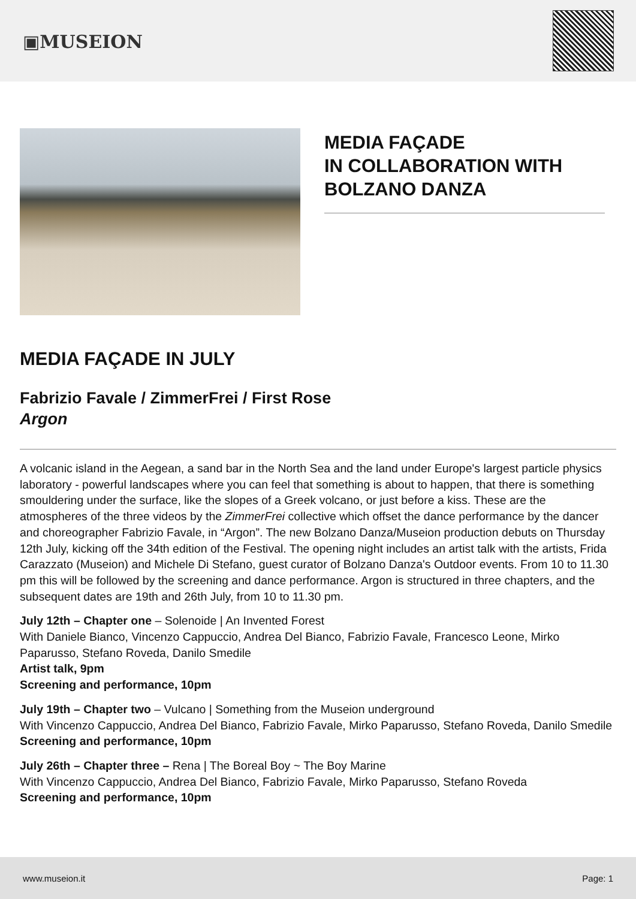▣MUSEION
MEDIA FAÇADE
IN COLLABORATION WITH
BOLZANO DANZA
MEDIA FAÇADE IN JULY
Fabrizio Favale / ZimmerFrei / First Rose
Argon
A volcanic island in the Aegean, a sand bar in the North Sea and the land under Europe's largest particle physics laboratory - powerful landscapes where you can feel that something is about to happen, that there is something smouldering under the surface, like the slopes of a Greek volcano, or just before a kiss. These are the atmospheres of the three videos by the ZimmerFrei collective which offset the dance performance by the dancer and choreographer Fabrizio Favale, in “Argon”. The new Bolzano Danza/Museion production debuts on Thursday 12th July, kicking off the 34th edition of the Festival. The opening night includes an artist talk with the artists, Frida Carazzato (Museion) and Michele Di Stefano, guest curator of Bolzano Danza's Outdoor events. From 10 to 11.30 pm this will be followed by the screening and dance performance. Argon is structured in three chapters, and the subsequent dates are 19th and 26th July, from 10 to 11.30 pm.
July 12th – Chapter one – Solenoide | An Invented Forest
With Daniele Bianco, Vincenzo Cappuccio, Andrea Del Bianco, Fabrizio Favale, Francesco Leone, Mirko Paparusso, Stefano Roveda, Danilo Smedile
Artist talk, 9pm
Screening and performance, 10pm
July 19th – Chapter two – Vulcano | Something from the Museion underground
With Vincenzo Cappuccio, Andrea Del Bianco, Fabrizio Favale, Mirko Paparusso, Stefano Roveda, Danilo Smedile
Screening and performance, 10pm
July 26th – Chapter three – Rena | The Boreal Boy ~ The Boy Marine
With Vincenzo Cappuccio, Andrea Del Bianco, Fabrizio Favale, Mirko Paparusso, Stefano Roveda
Screening and performance, 10pm
www.museion.it Page: 1